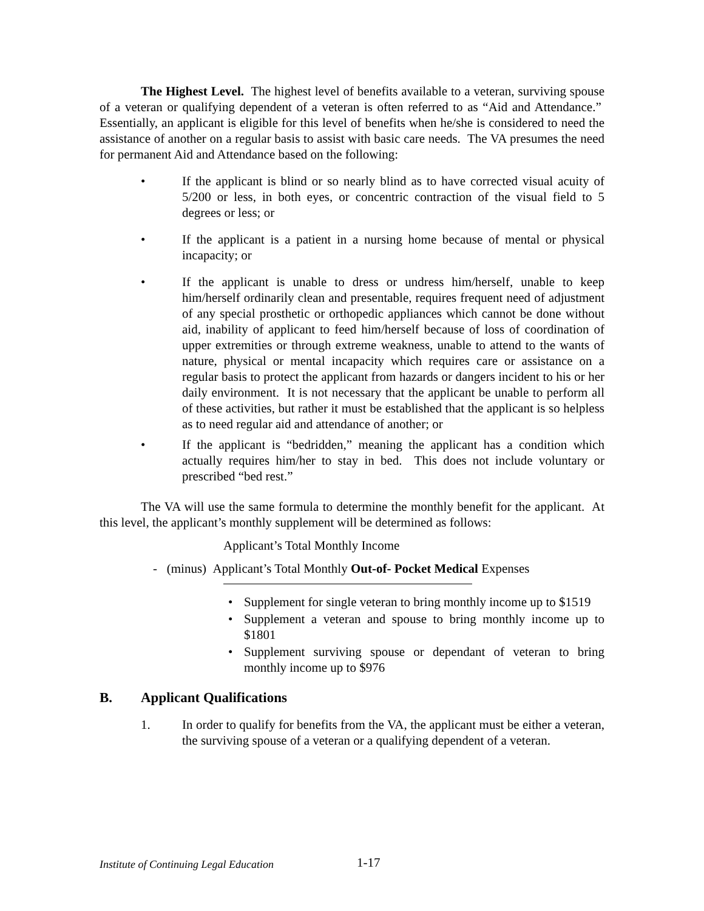The Highest Level. The highest level of benefits available to a veteran, surviving spouse of a veteran or qualifying dependent of a veteran is often referred to as “Aid and Attendance.” Essentially, an applicant is eligible for this level of benefits when he/she is considered to need the assistance of another on a regular basis to assist with basic care needs. The VA presumes the need for permanent Aid and Attendance based on the following:
• If the applicant is blind or so nearly blind as to have corrected visual acuity of 5/200 or less, in both eyes, or concentric contraction of the visual field to 5 degrees or less; or
• If the applicant is a patient in a nursing home because of mental or physical incapacity; or
• If the applicant is unable to dress or undress him/herself, unable to keep him/herself ordinarily clean and presentable, requires frequent need of adjustment of any special prosthetic or orthopedic appliances which cannot be done without aid, inability of applicant to feed him/herself because of loss of coordination of upper extremities or through extreme weakness, unable to attend to the wants of nature, physical or mental incapacity which requires care or assistance on a regular basis to protect the applicant from hazards or dangers incident to his or her daily environment. It is not necessary that the applicant be unable to perform all of these activities, but rather it must be established that the applicant is so helpless as to need regular aid and attendance of another; or
• If the applicant is “bedridden,” meaning the applicant has a condition which actually requires him/her to stay in bed. This does not include voluntary or prescribed “bed rest.”
The VA will use the same formula to determine the monthly benefit for the applicant. At this level, the applicant’s monthly supplement will be determined as follows:
Applicant’s Total Monthly Income
- (minus) Applicant’s Total Monthly Out-of- Pocket Medical Expenses
• Supplement for single veteran to bring monthly income up to $1519
• Supplement a veteran and spouse to bring monthly income up to $1801
• Supplement surviving spouse or dependant of veteran to bring monthly income up to $976
B. Applicant Qualifications
1. In order to qualify for benefits from the VA, the applicant must be either a veteran, the surviving spouse of a veteran or a qualifying dependent of a veteran.
Institute of Continuing Legal Education
1-17